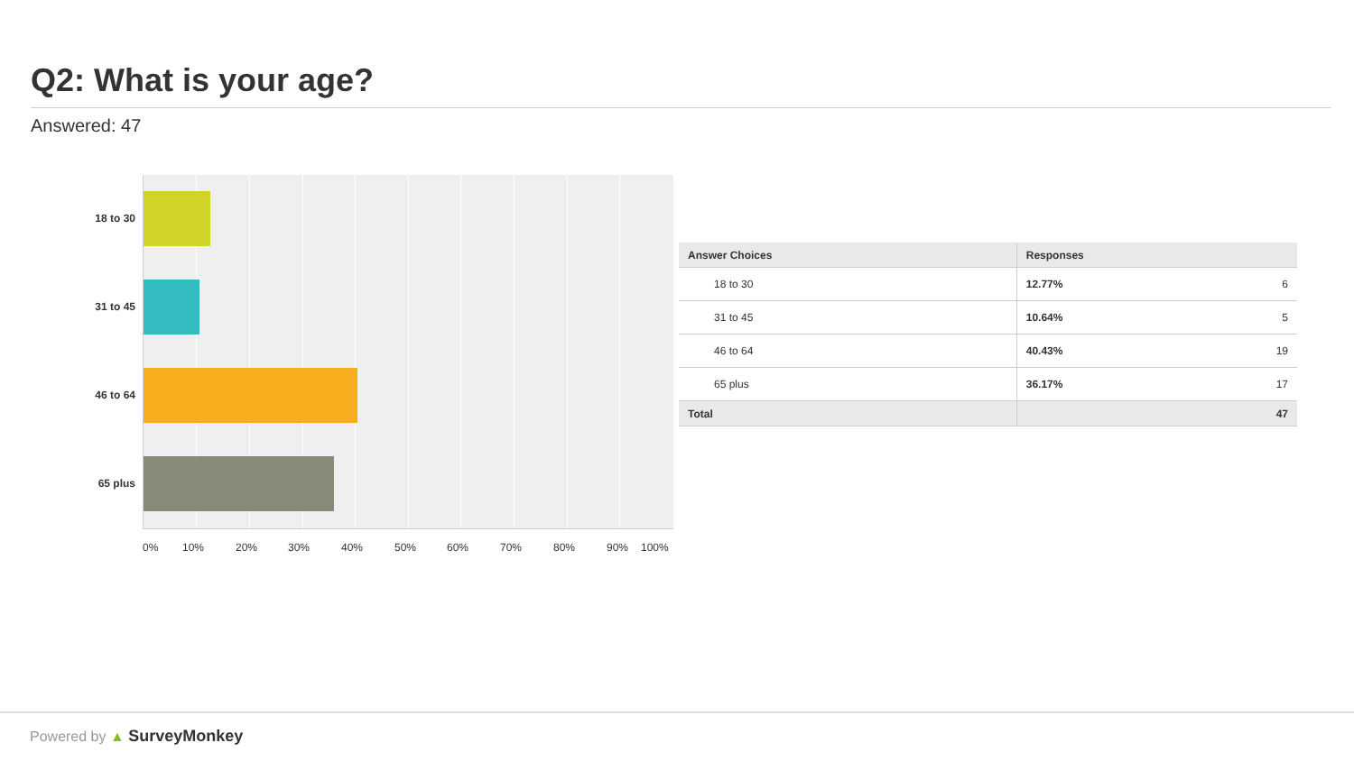Q2: What is your age?
Answered: 47
18 to 30
31 to 45
46 to 64
65 plus
0% 10% 20% 30% 40% 50% 60% 70% 80% 90% 100%
| Answer Choices | Responses | |
| --- | --- | --- |
| 18 to 30 | 12.77% | 6 |
| 31 to 45 | 10.64% | 5 |
| 46 to 64 | 40.43% | 19 |
| 65 plus | 36.17% | 17 |
| Total | | 47 |
Powered by ▲ SurveyMonkey